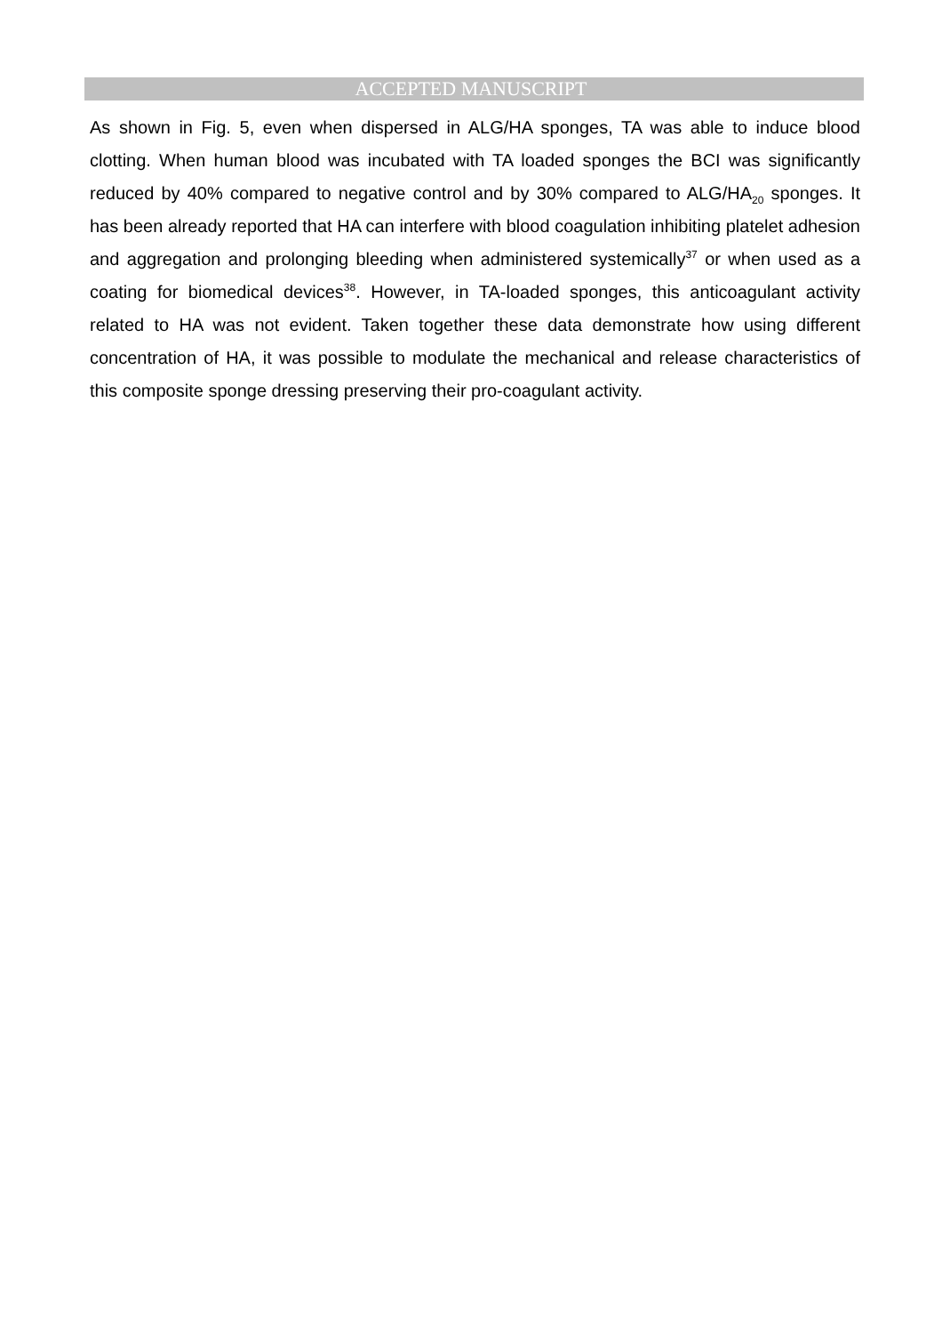ACCEPTED MANUSCRIPT
As shown in Fig. 5, even when dispersed in ALG/HA sponges, TA was able to induce blood clotting. When human blood was incubated with TA loaded sponges the BCI was significantly reduced by 40% compared to negative control and by 30% compared to ALG/HA<sub>20</sub> sponges. It has been already reported that HA can interfere with blood coagulation inhibiting platelet adhesion and aggregation and prolonging bleeding when administered systemically<sup>37</sup> or when used as a coating for biomedical devices<sup>38</sup>. However, in TA-loaded sponges, this anticoagulant activity related to HA was not evident. Taken together these data demonstrate how using different concentration of HA, it was possible to modulate the mechanical and release characteristics of this composite sponge dressing preserving their pro-coagulant activity.